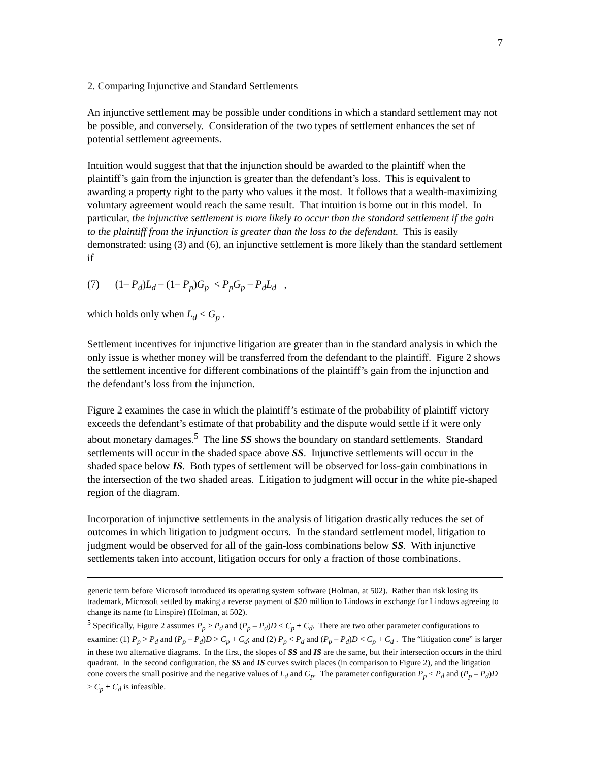7
2. Comparing Injunctive and Standard Settlements
An injunctive settlement may be possible under conditions in which a standard settlement may not be possible, and conversely. Consideration of the two types of settlement enhances the set of potential settlement agreements.
Intuition would suggest that that the injunction should be awarded to the plaintiff when the plaintiff’s gain from the injunction is greater than the defendant’s loss. This is equivalent to awarding a property right to the party who values it the most. It follows that a wealth-maximizing voluntary agreement would reach the same result. That intuition is borne out in this model. In particular, the injunctive settlement is more likely to occur than the standard settlement if the gain to the plaintiff from the injunction is greater than the loss to the defendant. This is easily demonstrated: using (3) and (6), an injunctive settlement is more likely than the standard settlement if
(7) (1– P<sub>d</sub>)L<sub>d</sub> – (1– P<sub>p</sub>)G<sub>p</sub> < P<sub>p</sub>G<sub>p</sub> – P<sub>d</sub>L<sub>d</sub> ,
which holds only when L<sub>d</sub> < G<sub>p</sub> .
Settlement incentives for injunctive litigation are greater than in the standard analysis in which the only issue is whether money will be transferred from the defendant to the plaintiff. Figure 2 shows the settlement incentive for different combinations of the plaintiff’s gain from the injunction and the defendant’s loss from the injunction.
Figure 2 examines the case in which the plaintiff’s estimate of the probability of plaintiff victory exceeds the defendant’s estimate of that probability and the dispute would settle if it were only about monetary damages.<sup>5</sup> The line SS shows the boundary on standard settlements. Standard settlements will occur in the shaded space above SS. Injunctive settlements will occur in the shaded space below IS. Both types of settlement will be observed for loss-gain combinations in the intersection of the two shaded areas. Litigation to judgment will occur in the white pie-shaped region of the diagram.
Incorporation of injunctive settlements in the analysis of litigation drastically reduces the set of outcomes in which litigation to judgment occurs. In the standard settlement model, litigation to judgment would be observed for all of the gain-loss combinations below SS. With injunctive settlements taken into account, litigation occurs for only a fraction of those combinations.
generic term before Microsoft introduced its operating system software (Holman, at 502). Rather than risk losing its trademark, Microsoft settled by making a reverse payment of $20 million to Lindows in exchange for Lindows agreeing to change its name (to Linspire) (Holman, at 502).
<sup>5</sup> Specifically, Figure 2 assumes P<sub>p</sub> > P<sub>d</sub> and (P<sub>p</sub> – P<sub>d</sub>)D < C<sub>p</sub> + C<sub>d</sub>. There are two other parameter configurations to examine: (1) P<sub>p</sub> > P<sub>d</sub> and (P<sub>p</sub> – P<sub>d</sub>)D > C<sub>p</sub> + C<sub>d</sub>; and (2) P<sub>p</sub> < P<sub>d</sub> and (P<sub>p</sub> – P<sub>d</sub>)D < C<sub>p</sub> + C<sub>d</sub> . The “litigation cone” is larger in these two alternative diagrams. In the first, the slopes of SS and IS are the same, but their intersection occurs in the third quadrant. In the second configuration, the SS and IS curves switch places (in comparison to Figure 2), and the litigation cone covers the small positive and the negative values of L<sub>d</sub> and G<sub>p</sub>. The parameter configuration P<sub>p</sub> < P<sub>d</sub> and (P<sub>p</sub> – P<sub>d</sub>)D > C<sub>p</sub> + C<sub>d</sub> is infeasible.